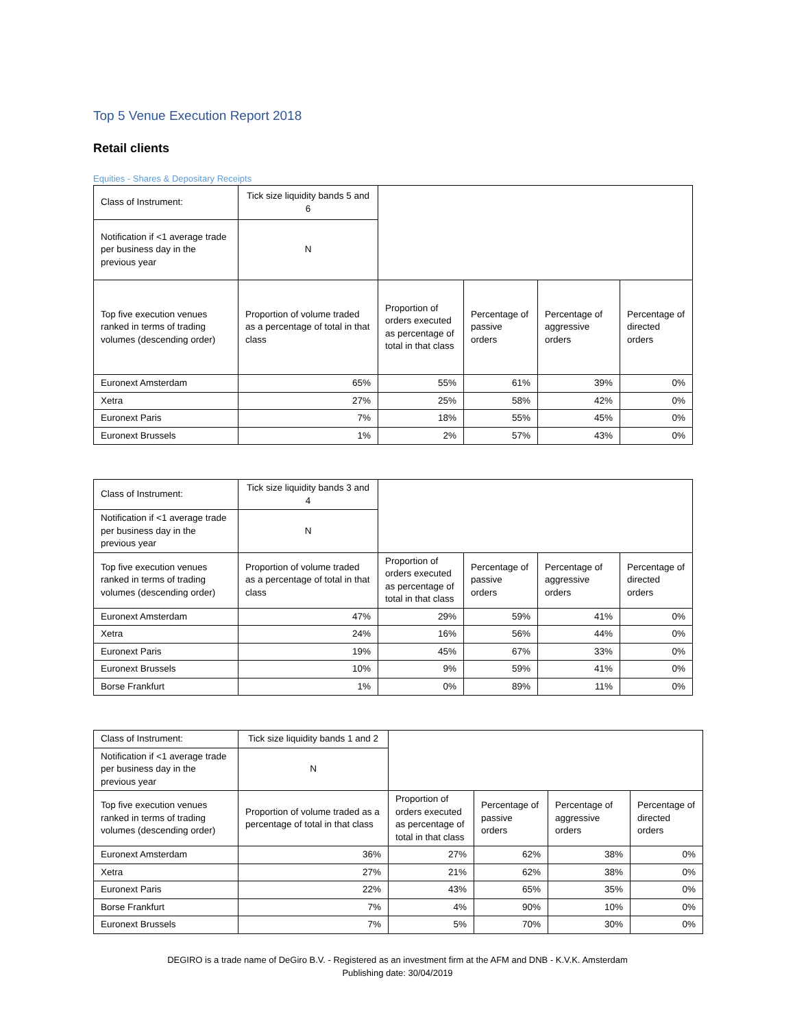Top 5 Venue Execution Report 2018
Retail clients
Equities - Shares & Depositary Receipts
| Class of Instrument: | Tick size liquidity bands 5 and 6 | | | | |
| Notification if <1 average trade per business day in the previous year | N | | | | |
| Top five execution venues ranked in terms of trading volumes (descending order) | Proportion of volume traded as a percentage of total in that class | Proportion of orders executed as percentage of total in that class | Percentage of passive orders | Percentage of aggressive orders | Percentage of directed orders |
| Euronext Amsterdam | 65% | 55% | 61% | 39% | 0% |
| Xetra | 27% | 25% | 58% | 42% | 0% |
| Euronext Paris | 7% | 18% | 55% | 45% | 0% |
| Euronext Brussels | 1% | 2% | 57% | 43% | 0% |
| Class of Instrument: | Tick size liquidity bands 3 and 4 | | | | |
| Notification if <1 average trade per business day in the previous year | N | | | | |
| Top five execution venues ranked in terms of trading volumes (descending order) | Proportion of volume traded as a percentage of total in that class | Proportion of orders executed as percentage of total in that class | Percentage of passive orders | Percentage of aggressive orders | Percentage of directed orders |
| Euronext Amsterdam | 47% | 29% | 59% | 41% | 0% |
| Xetra | 24% | 16% | 56% | 44% | 0% |
| Euronext Paris | 19% | 45% | 67% | 33% | 0% |
| Euronext Brussels | 10% | 9% | 59% | 41% | 0% |
| Borse Frankfurt | 1% | 0% | 89% | 11% | 0% |
| Class of Instrument: | Tick size liquidity bands 1 and 2 | | | | |
| Notification if <1 average trade per business day in the previous year | N | | | | |
| Top five execution venues ranked in terms of trading volumes (descending order) | Proportion of volume traded as a percentage of total in that class | Proportion of orders executed as percentage of total in that class | Percentage of passive orders | Percentage of aggressive orders | Percentage of directed orders |
| Euronext Amsterdam | 36% | 27% | 62% | 38% | 0% |
| Xetra | 27% | 21% | 62% | 38% | 0% |
| Euronext Paris | 22% | 43% | 65% | 35% | 0% |
| Borse Frankfurt | 7% | 4% | 90% | 10% | 0% |
| Euronext Brussels | 7% | 5% | 70% | 30% | 0% |
DEGIRO is a trade name of DeGiro B.V. - Registered as an investment firm at the AFM and DNB - K.V.K. Amsterdam
Publishing date: 30/04/2019